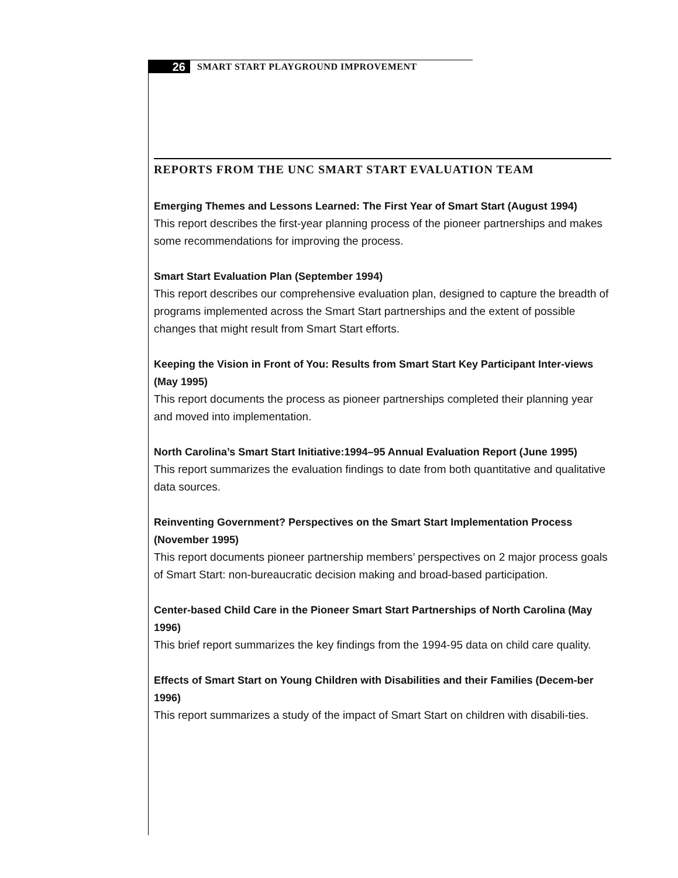26
SMART START PLAYGROUND IMPROVEMENT
REPORTS FROM THE UNC SMART START EVALUATION TEAM
Emerging Themes and Lessons Learned: The First Year of Smart Start (August 1994)
This report describes the first-year planning process of the pioneer partnerships and makes some recommendations for improving the process.
Smart Start Evaluation Plan (September 1994)
This report describes our comprehensive evaluation plan, designed to capture the breadth of programs implemented across the Smart Start partnerships and the extent of possible changes that might result from Smart Start efforts.
Keeping the Vision in Front of You: Results from Smart Start Key Participant Inter-views (May 1995)
This report documents the process as pioneer partnerships completed their planning year and moved into implementation.
North Carolina’s Smart Start Initiative:1994–95 Annual Evaluation Report (June 1995)
This report summarizes the evaluation findings to date from both quantitative and qualitative data sources.
Reinventing Government? Perspectives on the Smart Start Implementation Process (November 1995)
This report documents pioneer partnership members’ perspectives on 2 major process goals of Smart Start: non-bureaucratic decision making and broad-based participation.
Center-based Child Care in the Pioneer Smart Start Partnerships of North Carolina (May 1996)
This brief report summarizes the key findings from the 1994-95 data on child care quality.
Effects of Smart Start on Young Children with Disabilities and their Families (Decem-ber 1996)
This report summarizes a study of the impact of Smart Start on children with disabili-ties.